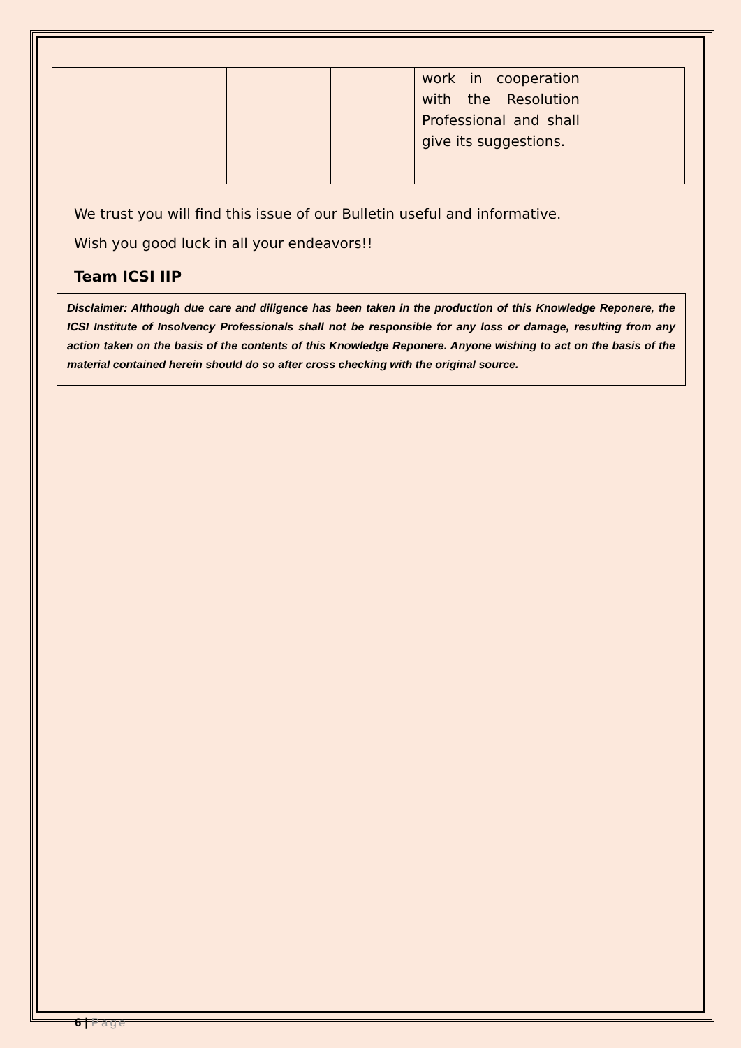| | | | | work in cooperation with the Resolution Professional and shall give its suggestions. | |
We trust you will find this issue of our Bulletin useful and informative.
Wish you good luck in all your endeavors!!
Team ICSI IIP
Disclaimer: Although due care and diligence has been taken in the production of this Knowledge Reponere, the ICSI Institute of Insolvency Professionals shall not be responsible for any loss or damage, resulting from any action taken on the basis of the contents of this Knowledge Reponere. Anyone wishing to act on the basis of the material contained herein should do so after cross checking with the original source.
6 | Page